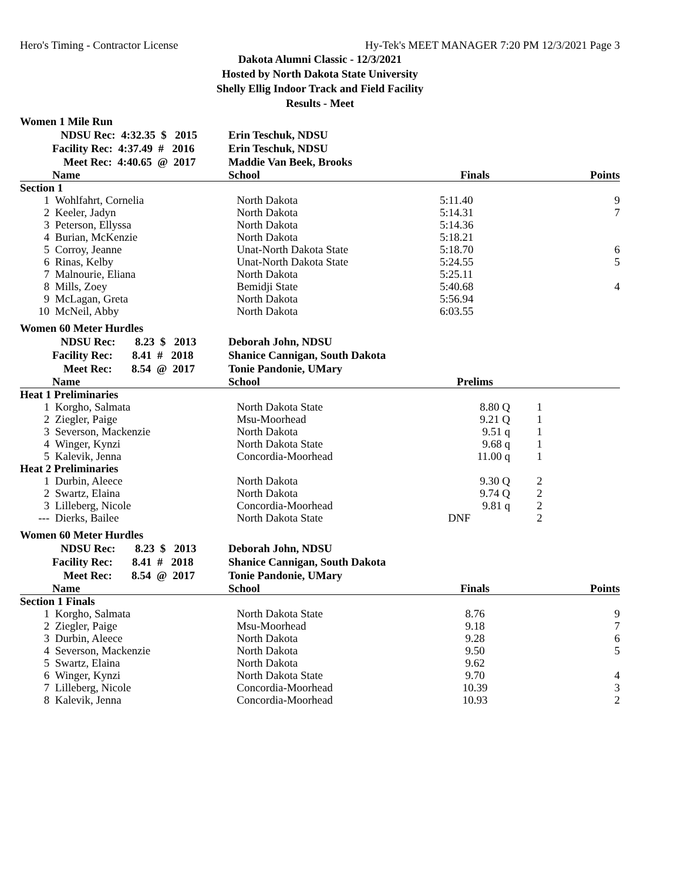Hero's Timing - Contractor License Hy-Tek's MEET MANAGER 7:20 PM 12/3/2021 Page 3
Dakota Alumni Classic - 12/3/2021
Hosted by North Dakota State University
Shelly Ellig Indoor Track and Field Facility
Results - Meet
Women 1 Mile Run
| | NDSU Rec: 4:32.35 $ 2015 | Erin Teschuk, NDSU | | | |
| | Facility Rec: 4:37.49 # 2016 | Erin Teschuk, NDSU | | | |
| | Meet Rec: 4:40.65 @ 2017 | Maddie Van Beek, Brooks | | | |
| | Name | School | Finals | | Points |
| Section 1 | | | | | |
| 1 | Wohlfahrt, Cornelia | North Dakota | 5:11.40 | | 9 |
| 2 | Keeler, Jadyn | North Dakota | 5:14.31 | | 7 |
| 3 | Peterson, Ellyssa | North Dakota | 5:14.36 | | |
| 4 | Burian, McKenzie | North Dakota | 5:18.21 | | |
| 5 | Corroy, Jeanne | Unat-North Dakota State | 5:18.70 | | 6 |
| 6 | Rinas, Kelby | Unat-North Dakota State | 5:24.55 | | 5 |
| 7 | Malnourie, Eliana | North Dakota | 5:25.11 | | |
| 8 | Mills, Zoey | Bemidji State | 5:40.68 | | 4 |
| 9 | McLagan, Greta | North Dakota | 5:56.94 | | |
| 10 | McNeil, Abby | North Dakota | 6:03.55 | | |
Women 60 Meter Hurdles
| | NDSU Rec: 8.23 $ 2013 | Deborah John, NDSU | | | |
| | Facility Rec: 8.41 # 2018 | Shanice Cannigan, South Dakota | | | |
| | Meet Rec: 8.54 @ 2017 | Tonie Pandonie, UMary | | | |
| | Name | School | Prelims | | |
| Heat 1 Preliminaries | | | | | |
| 1 | Korgho, Salmata | North Dakota State | 8.80 Q | 1 | |
| 2 | Ziegler, Paige | Msu-Moorhead | 9.21 Q | 1 | |
| 3 | Severson, Mackenzie | North Dakota | 9.51 q | 1 | |
| 4 | Winger, Kynzi | North Dakota State | 9.68 q | 1 | |
| 5 | Kalevik, Jenna | Concordia-Moorhead | 11.00 q | 1 | |
| Heat 2 Preliminaries | | | | | |
| 1 | Durbin, Aleece | North Dakota | 9.30 Q | 2 | |
| 2 | Swartz, Elaina | North Dakota | 9.74 Q | 2 | |
| 3 | Lilleberg, Nicole | Concordia-Moorhead | 9.81 q | 2 | |
| --- | Dierks, Bailee | North Dakota State | DNF | 2 | |
Women 60 Meter Hurdles
| | NDSU Rec: 8.23 $ 2013 | Deborah John, NDSU | | | |
| | Facility Rec: 8.41 # 2018 | Shanice Cannigan, South Dakota | | | |
| | Meet Rec: 8.54 @ 2017 | Tonie Pandonie, UMary | | | |
| | Name | School | Finals | | Points |
| Section 1 Finals | | | | | |
| 1 | Korgho, Salmata | North Dakota State | 8.76 | | 9 |
| 2 | Ziegler, Paige | Msu-Moorhead | 9.18 | | 7 |
| 3 | Durbin, Aleece | North Dakota | 9.28 | | 6 |
| 4 | Severson, Mackenzie | North Dakota | 9.50 | | 5 |
| 5 | Swartz, Elaina | North Dakota | 9.62 | | |
| 6 | Winger, Kynzi | North Dakota State | 9.70 | | 4 |
| 7 | Lilleberg, Nicole | Concordia-Moorhead | 10.39 | | 3 |
| 8 | Kalevik, Jenna | Concordia-Moorhead | 10.93 | | 2 |